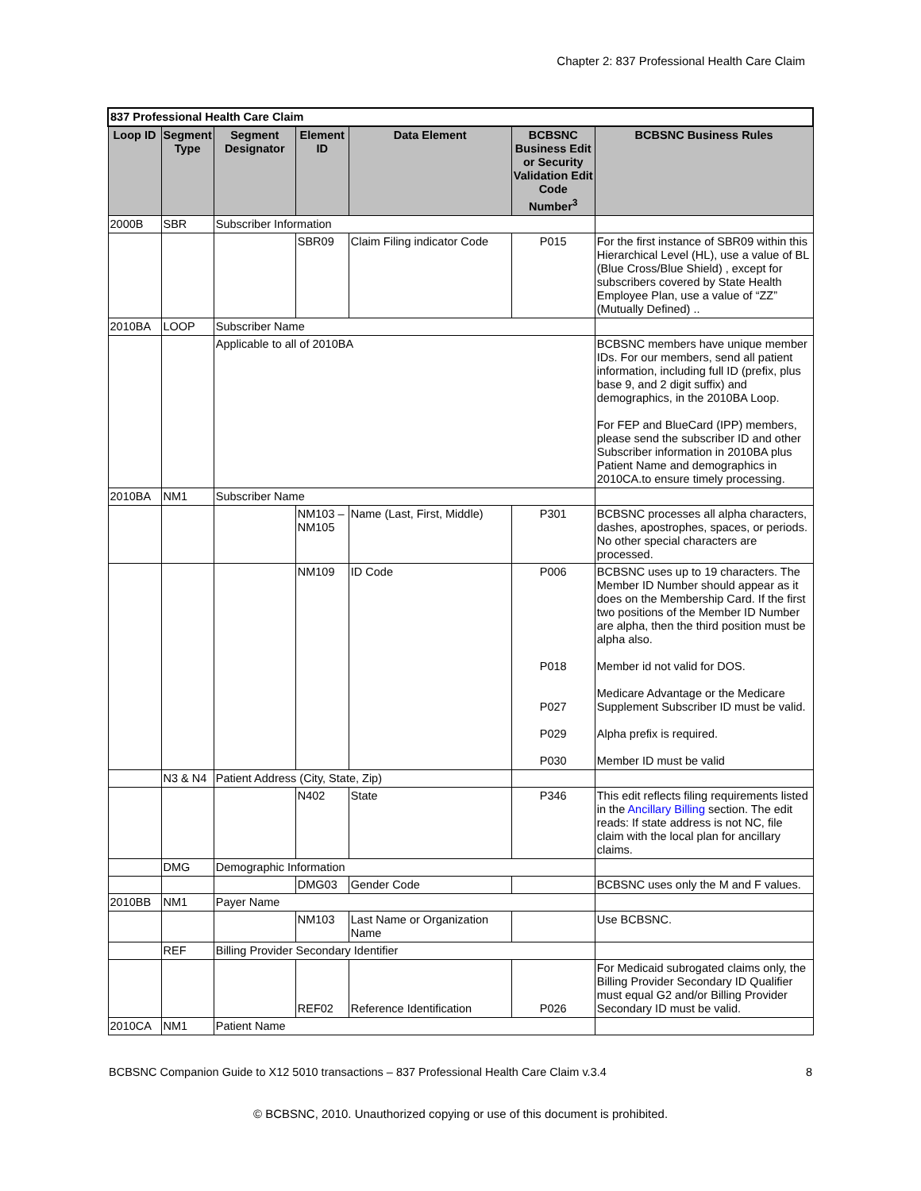Chapter 2: 837 Professional Health Care Claim
| 837 Professional Health Care Claim | | | | | | |
| Loop ID | Segment Type | Segment Designator | Element ID | Data Element | BCBSNC Business Edit or Security Validation Edit Code Number<sup>3</sup> | BCBSNC Business Rules |
| 2000B | SBR | Subscriber Information | | | | |
| | | | SBR09 | Claim Filing indicator Code | P015 | For the first instance of SBR09 within this Hierarchical Level (HL), use a value of BL (Blue Cross/Blue Shield) , except for subscribers covered by State Health Employee Plan, use a value of “ZZ” (Mutually Defined) .. |
| 2010BA | LOOP | Subscriber Name | | | | |
| | | Applicable to all of 2010BA | | | | BCBSNC members have unique member IDs. For our members, send all patient information, including full ID (prefix, plus base 9, and 2 digit suffix) and demographics, in the 2010BA Loop. For FEP and BlueCard (IPP) members, please send the subscriber ID and other Subscriber information in 2010BA plus Patient Name and demographics in 2010CA.to ensure timely processing. |
| 2010BA | NM1 | Subscriber Name | | | | |
| | | | NM103 – NM105 | Name (Last, First, Middle) | P301 | BCBSNC processes all alpha characters, dashes, apostrophes, spaces, or periods. No other special characters are processed. |
| | | | NM109 | ID Code | P006 P018 P027 P029 P030 | BCBSNC uses up to 19 characters. The Member ID Number should appear as it does on the Membership Card. If the first two positions of the Member ID Number are alpha, then the third position must be alpha also. Member id not valid for DOS. Medicare Advantage or the Medicare Supplement Subscriber ID must be valid. Alpha prefix is required. Member ID must be valid |
| | N3 & N4 | Patient Address (City, State, Zip) | | | | |
| | | | N402 | State | P346 | This edit reflects filing requirements listed in the Ancillary Billing section. The edit reads: If state address is not NC, file claim with the local plan for ancillary claims. |
| | DMG | Demographic Information | | | | |
| | | | DMG03 | Gender Code | | BCBSNC uses only the M and F values. |
| 2010BB | NM1 | Payer Name | | | | |
| | | | NM103 | Last Name or Organization Name | | Use BCBSNC. |
| | REF | Billing Provider Secondary Identifier | | | | |
| | | | REF02 | Reference Identification | P026 | For Medicaid subrogated claims only, the Billing Provider Secondary ID Qualifier must equal G2 and/or Billing Provider Secondary ID must be valid. |
| 2010CA | NM1 | Patient Name | | | | |
BCBSNC Companion Guide to X12 5010 transactions – 837 Professional Health Care Claim v.3.4 8
© BCBSNC, 2010. Unauthorized copying or use of this document is prohibited.